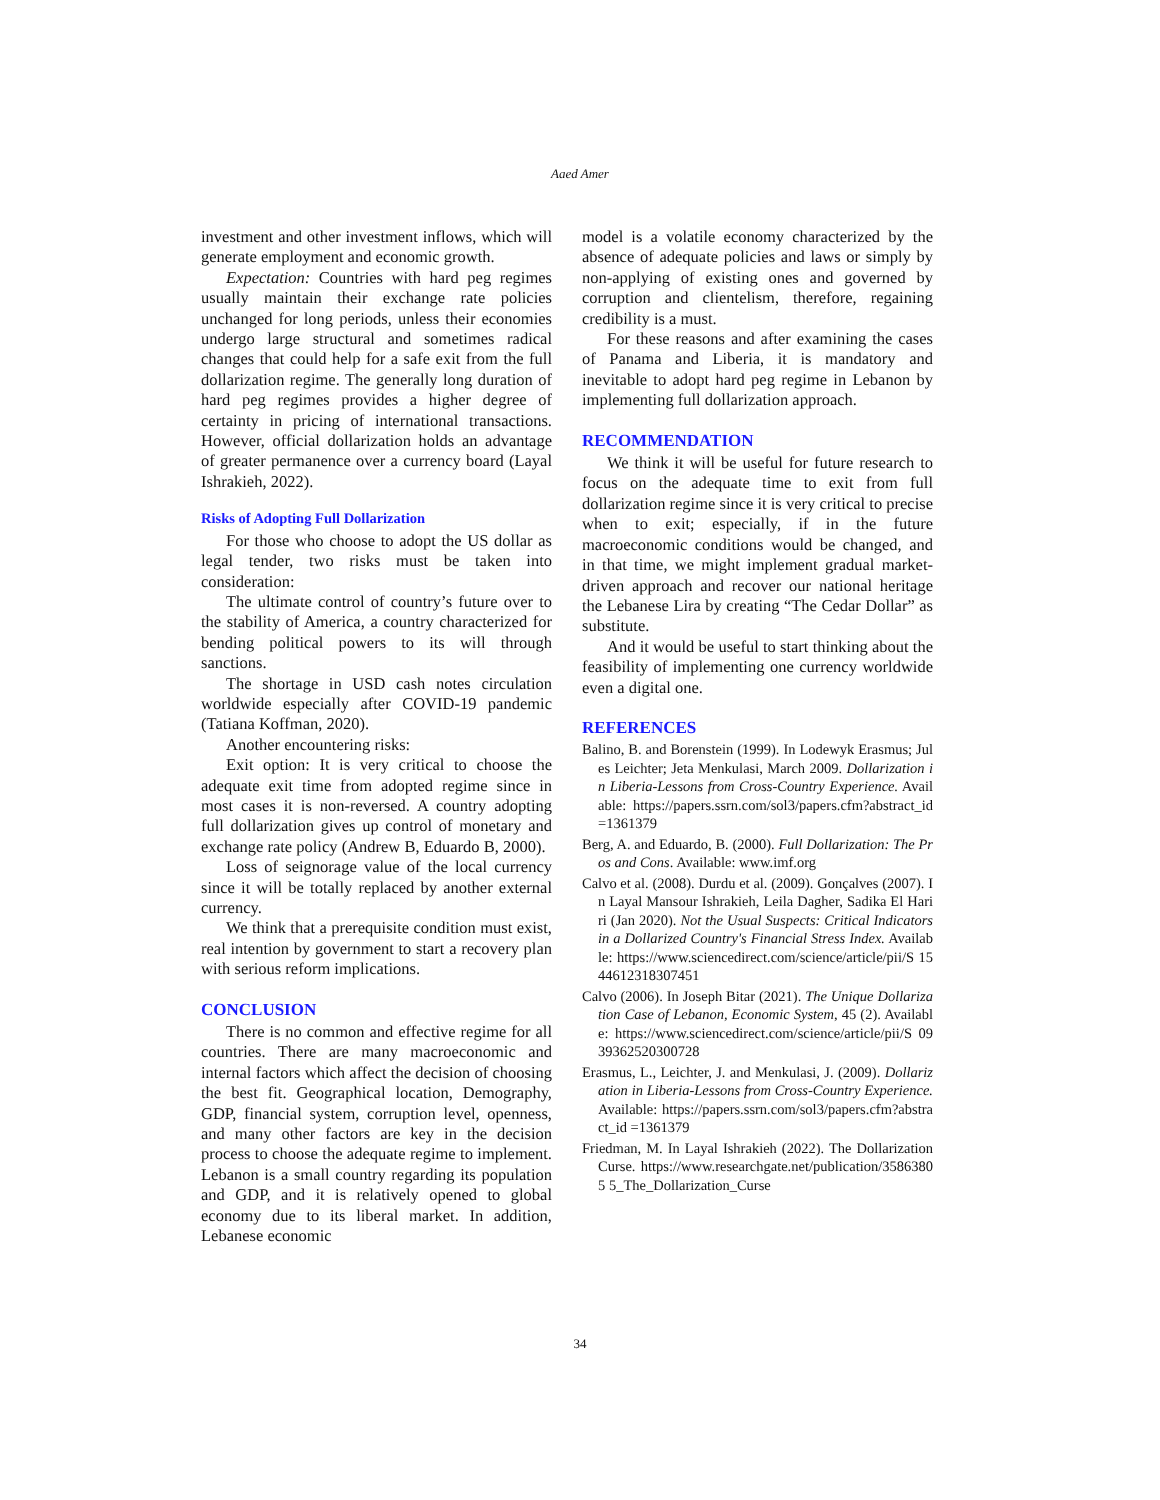Aaed Amer
investment and other investment inflows, which will generate employment and economic growth.
Expectation: Countries with hard peg regimes usually maintain their exchange rate policies unchanged for long periods, unless their economies undergo large structural and sometimes radical changes that could help for a safe exit from the full dollarization regime. The generally long duration of hard peg regimes provides a higher degree of certainty in pricing of international transactions. However, official dollarization holds an advantage of greater permanence over a currency board (Layal Ishrakieh, 2022).
Risks of Adopting Full Dollarization
For those who choose to adopt the US dollar as legal tender, two risks must be taken into consideration:
The ultimate control of country’s future over to the stability of America, a country characterized for bending political powers to its will through sanctions.
The shortage in USD cash notes circulation worldwide especially after COVID-19 pandemic (Tatiana Koffman, 2020).
Another encountering risks:
Exit option: It is very critical to choose the adequate exit time from adopted regime since in most cases it is non-reversed. A country adopting full dollarization gives up control of monetary and exchange rate policy (Andrew B, Eduardo B, 2000).
Loss of seignorage value of the local currency since it will be totally replaced by another external currency.
We think that a prerequisite condition must exist, real intention by government to start a recovery plan with serious reform implications.
CONCLUSION
There is no common and effective regime for all countries. There are many macroeconomic and internal factors which affect the decision of choosing the best fit. Geographical location, Demography, GDP, financial system, corruption level, openness, and many other factors are key in the decision process to choose the adequate regime to implement. Lebanon is a small country regarding its population and GDP, and it is relatively opened to global economy due to its liberal market. In addition, Lebanese economic
model is a volatile economy characterized by the absence of adequate policies and laws or simply by non-applying of existing ones and governed by corruption and clientelism, therefore, regaining credibility is a must.
For these reasons and after examining the cases of Panama and Liberia, it is mandatory and inevitable to adopt hard peg regime in Lebanon by implementing full dollarization approach.
RECOMMENDATION
We think it will be useful for future research to focus on the adequate time to exit from full dollarization regime since it is very critical to precise when to exit; especially, if in the future macroeconomic conditions would be changed, and in that time, we might implement gradual market-driven approach and recover our national heritage the Lebanese Lira by creating “The Cedar Dollar” as substitute.
And it would be useful to start thinking about the feasibility of implementing one currency worldwide even a digital one.
REFERENCES
Balino, B. and Borenstein (1999). In Lodewyk Erasmus; Jules Leichter; Jeta Menkulasi, March 2009. Dollarization in Liberia-Lessons from Cross-Country Experience. Available: https://papers.ssrn.com/sol3/papers.cfm?abstract_id =1361379
Berg, A. and Eduardo, B. (2000). Full Dollarization: The Pros and Cons. Available: www.imf.org
Calvo et al. (2008). Durdu et al. (2009). Gonçalves (2007). In Layal Mansour Ishrakieh, Leila Dagher, Sadika El Hariri (Jan 2020). Not the Usual Suspects: Critical Indicators in a Dollarized Country's Financial Stress Index. Available: https://www.sciencedirect.com/science/article/pii/S 1544612318307451
Calvo (2006). In Joseph Bitar (2021). The Unique Dollarization Case of Lebanon, Economic System, 45 (2). Available: https://www.sciencedirect.com/science/article/pii/S 0939362520300728
Erasmus, L., Leichter, J. and Menkulasi, J. (2009). Dollarization in Liberia-Lessons from Cross-Country Experience. Available: https://papers.ssrn.com/sol3/papers.cfm?abstract_id =1361379
Friedman, M. In Layal Ishrakieh (2022). The Dollarization Curse. https://www.researchgate.net/publication/35863805 5_The_Dollarization_Curse
34